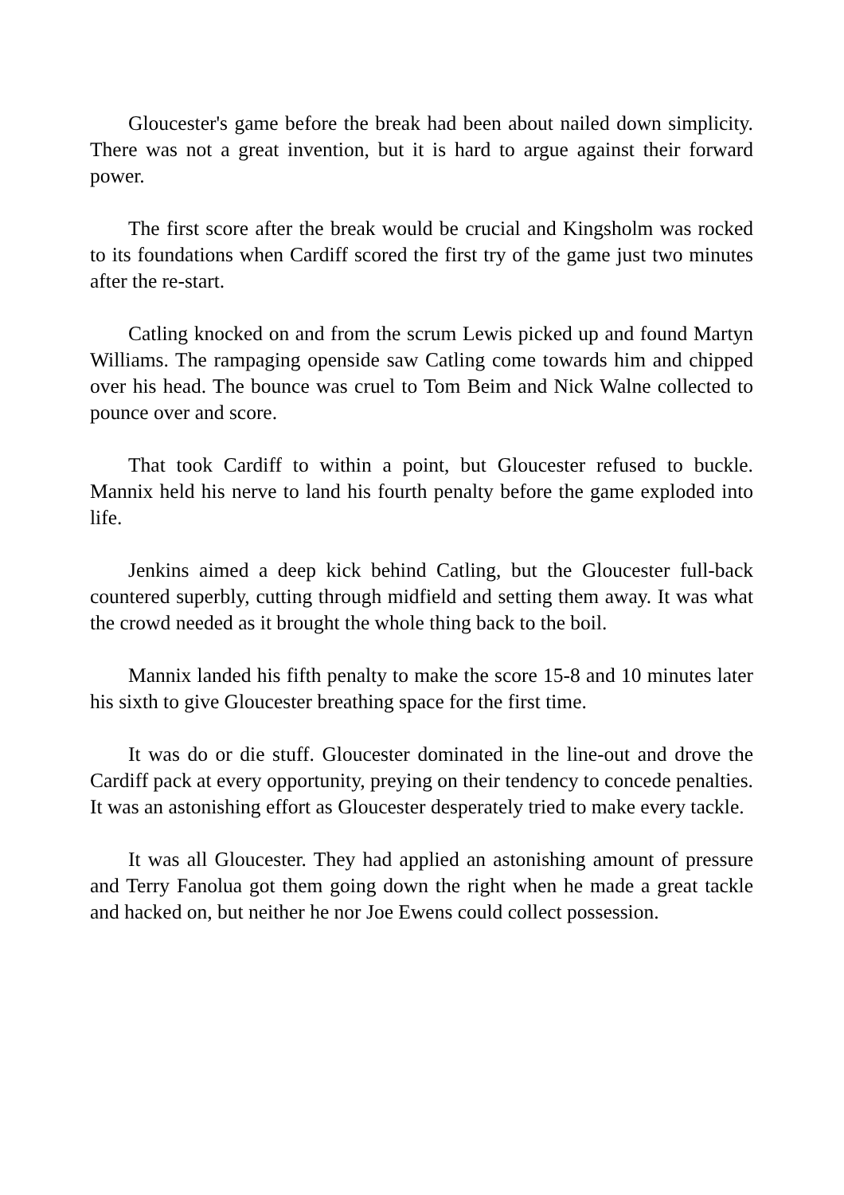Gloucester's game before the break had been about nailed down simplicity. There was not a great invention, but it is hard to argue against their forward power.
The first score after the break would be crucial and Kingsholm was rocked to its foundations when Cardiff scored the first try of the game just two minutes after the re-start.
Catling knocked on and from the scrum Lewis picked up and found Martyn Williams. The rampaging openside saw Catling come towards him and chipped over his head. The bounce was cruel to Tom Beim and Nick Walne collected to pounce over and score.
That took Cardiff to within a point, but Gloucester refused to buckle. Mannix held his nerve to land his fourth penalty before the game exploded into life.
Jenkins aimed a deep kick behind Catling, but the Gloucester full-back countered superbly, cutting through midfield and setting them away. It was what the crowd needed as it brought the whole thing back to the boil.
Mannix landed his fifth penalty to make the score 15-8 and 10 minutes later his sixth to give Gloucester breathing space for the first time.
It was do or die stuff. Gloucester dominated in the line-out and drove the Cardiff pack at every opportunity, preying on their tendency to concede penalties. It was an astonishing effort as Gloucester desperately tried to make every tackle.
It was all Gloucester. They had applied an astonishing amount of pressure and Terry Fanolua got them going down the right when he made a great tackle and hacked on, but neither he nor Joe Ewens could collect possession.